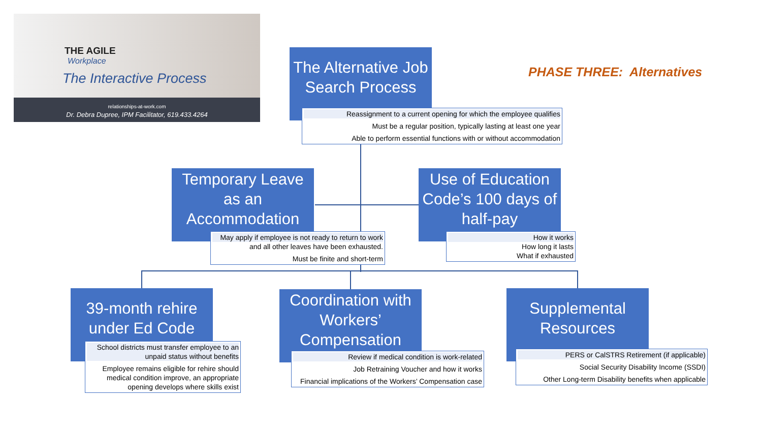THE AGILE
Workplace
The Interactive Process
relationships-at-work.com
Dr. Debra Dupree, IPM Facilitator, 619.433.4264
The Alternative Job Search Process
Reassignment to a current opening for which the employee qualifies
Must be a regular position, typically lasting at least one year
Able to perform essential functions with or without accommodation
PHASE THREE: Alternatives
Temporary Leave as an Accommodation
May apply if employee is not ready to return to work
and all other leaves have been exhausted.
Must be finite and short-term
Use of Education Code’s 100 days of half-pay
How it works
How long it lasts
What if exhausted
39-month rehire under Ed Code
School districts must transfer employee to an unpaid status without benefits
Employee remains eligible for rehire should medical condition improve, an appropriate opening develops where skills exist
Coordination with Workers’ Compensation
Review if medical condition is work-related
Job Retraining Voucher and how it works
Financial implications of the Workers’ Compensation case
Supplemental Resources
PERS or CalSTRS Retirement (if applicable)
Social Security Disability Income (SSDI)
Other Long-term Disability benefits when applicable